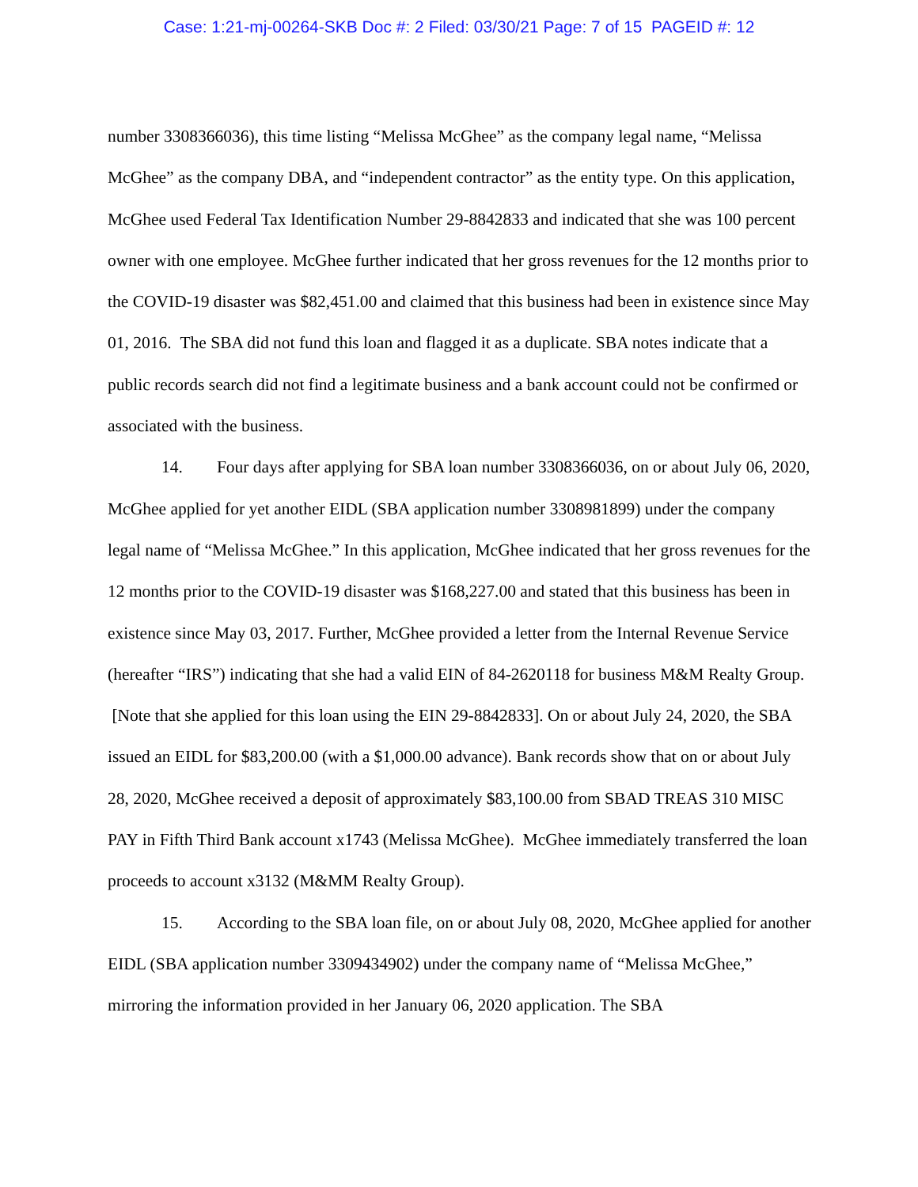Case: 1:21-mj-00264-SKB Doc #: 2 Filed: 03/30/21 Page: 7 of 15 PAGEID #: 12
number 3308366036), this time listing “Melissa McGhee” as the company legal name, “Melissa McGhee” as the company DBA, and “independent contractor” as the entity type. On this application, McGhee used Federal Tax Identification Number 29-8842833 and indicated that she was 100 percent owner with one employee. McGhee further indicated that her gross revenues for the 12 months prior to the COVID-19 disaster was $82,451.00 and claimed that this business had been in existence since May 01, 2016. The SBA did not fund this loan and flagged it as a duplicate. SBA notes indicate that a public records search did not find a legitimate business and a bank account could not be confirmed or associated with the business.
14. Four days after applying for SBA loan number 3308366036, on or about July 06, 2020, McGhee applied for yet another EIDL (SBA application number 3308981899) under the company legal name of “Melissa McGhee.” In this application, McGhee indicated that her gross revenues for the 12 months prior to the COVID-19 disaster was $168,227.00 and stated that this business has been in existence since May 03, 2017. Further, McGhee provided a letter from the Internal Revenue Service (hereafter “IRS”) indicating that she had a valid EIN of 84-2620118 for business M&M Realty Group. [Note that she applied for this loan using the EIN 29-8842833]. On or about July 24, 2020, the SBA issued an EIDL for $83,200.00 (with a $1,000.00 advance). Bank records show that on or about July 28, 2020, McGhee received a deposit of approximately $83,100.00 from SBAD TREAS 310 MISC PAY in Fifth Third Bank account x1743 (Melissa McGhee). McGhee immediately transferred the loan proceeds to account x3132 (M&MM Realty Group).
15. According to the SBA loan file, on or about July 08, 2020, McGhee applied for another EIDL (SBA application number 3309434902) under the company name of “Melissa McGhee,” mirroring the information provided in her January 06, 2020 application. The SBA